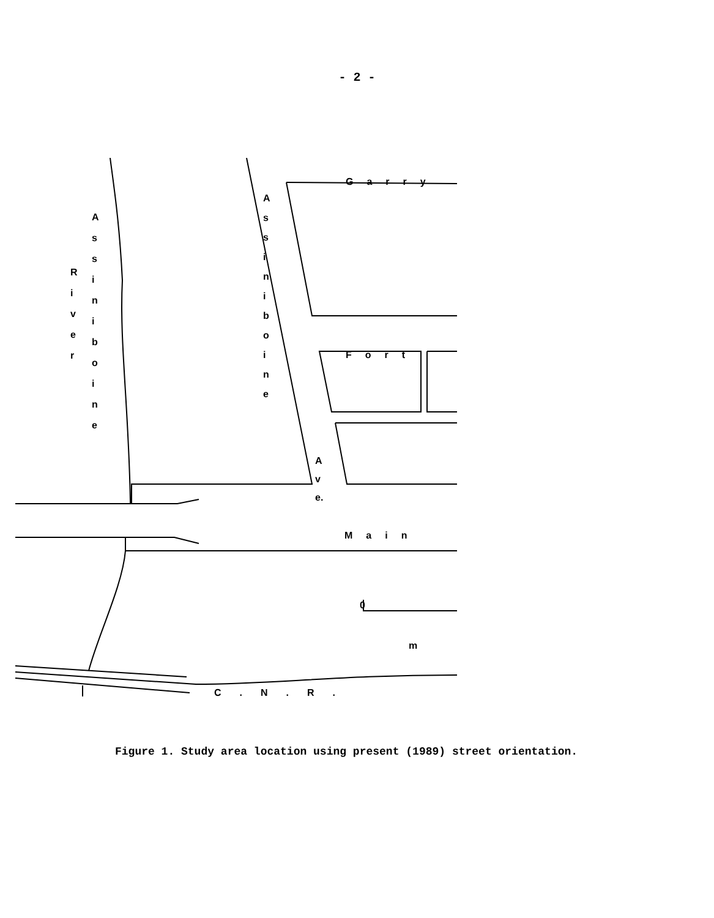- 2 -
Garry
Fort
Main
0
m
C.N.R.
A s s i n i b o i n e
R i v e r
A s s i n i b o i n e
A v e.
Figure 1. Study area location using present (1989) street orientation.